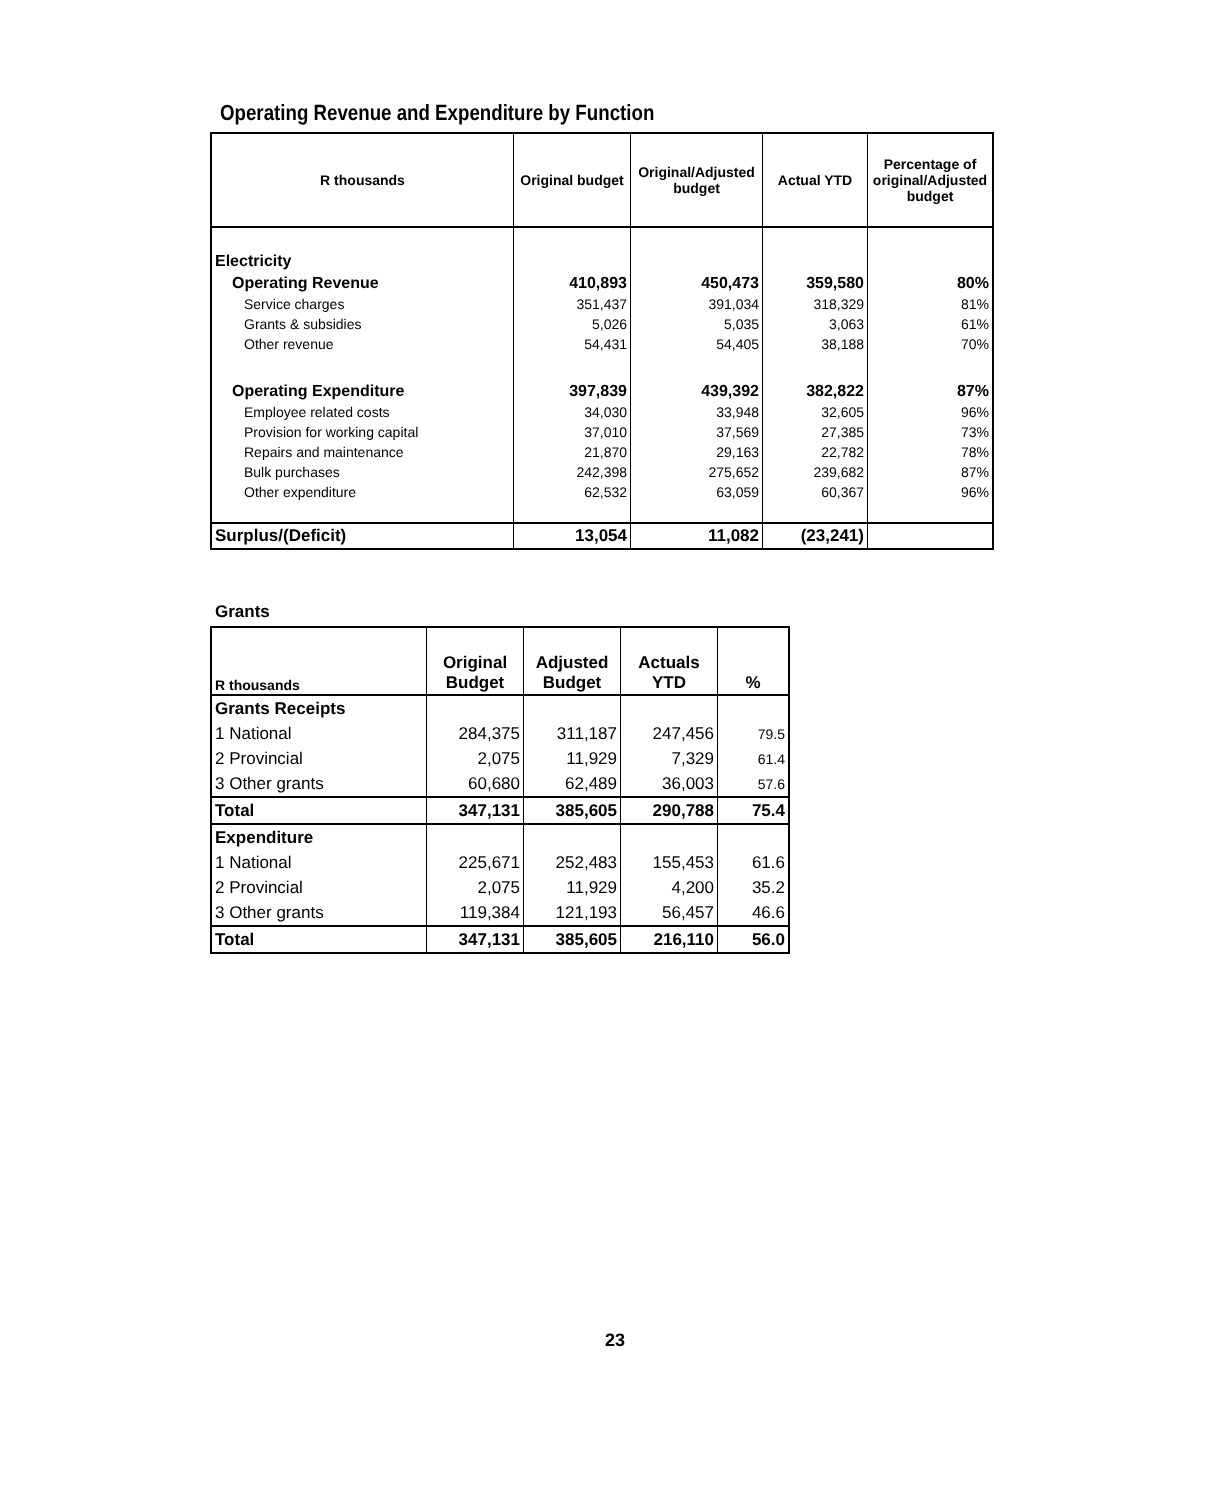Operating Revenue and Expenditure by Function
| R thousands | Original budget | Original/Adjusted budget | Actual YTD | Percentage of original/Adjusted budget |
| --- | --- | --- | --- | --- |
| Electricity | | | | |
| Operating Revenue | 410,893 | 450,473 | 359,580 | 80% |
| Service charges | 351,437 | 391,034 | 318,329 | 81% |
| Grants & subsidies | 5,026 | 5,035 | 3,063 | 61% |
| Other revenue | 54,431 | 54,405 | 38,188 | 70% |
| Operating Expenditure | 397,839 | 439,392 | 382,822 | 87% |
| Employee related costs | 34,030 | 33,948 | 32,605 | 96% |
| Provision for working capital | 37,010 | 37,569 | 27,385 | 73% |
| Repairs and maintenance | 21,870 | 29,163 | 22,782 | 78% |
| Bulk purchases | 242,398 | 275,652 | 239,682 | 87% |
| Other expenditure | 62,532 | 63,059 | 60,367 | 96% |
| Surplus/(Deficit) | 13,054 | 11,082 | (23,241) | |
Grants
| R thousands | Original Budget | Adjusted Budget | Actuals YTD | % |
| --- | --- | --- | --- | --- |
| Grants Receipts | | | | |
| 1 National | 284,375 | 311,187 | 247,456 | 79.5 |
| 2 Provincial | 2,075 | 11,929 | 7,329 | 61.4 |
| 3 Other grants | 60,680 | 62,489 | 36,003 | 57.6 |
| Total | 347,131 | 385,605 | 290,788 | 75.4 |
| Expenditure | | | | |
| 1 National | 225,671 | 252,483 | 155,453 | 61.6 |
| 2 Provincial | 2,075 | 11,929 | 4,200 | 35.2 |
| 3 Other grants | 119,384 | 121,193 | 56,457 | 46.6 |
| Total | 347,131 | 385,605 | 216,110 | 56.0 |
23